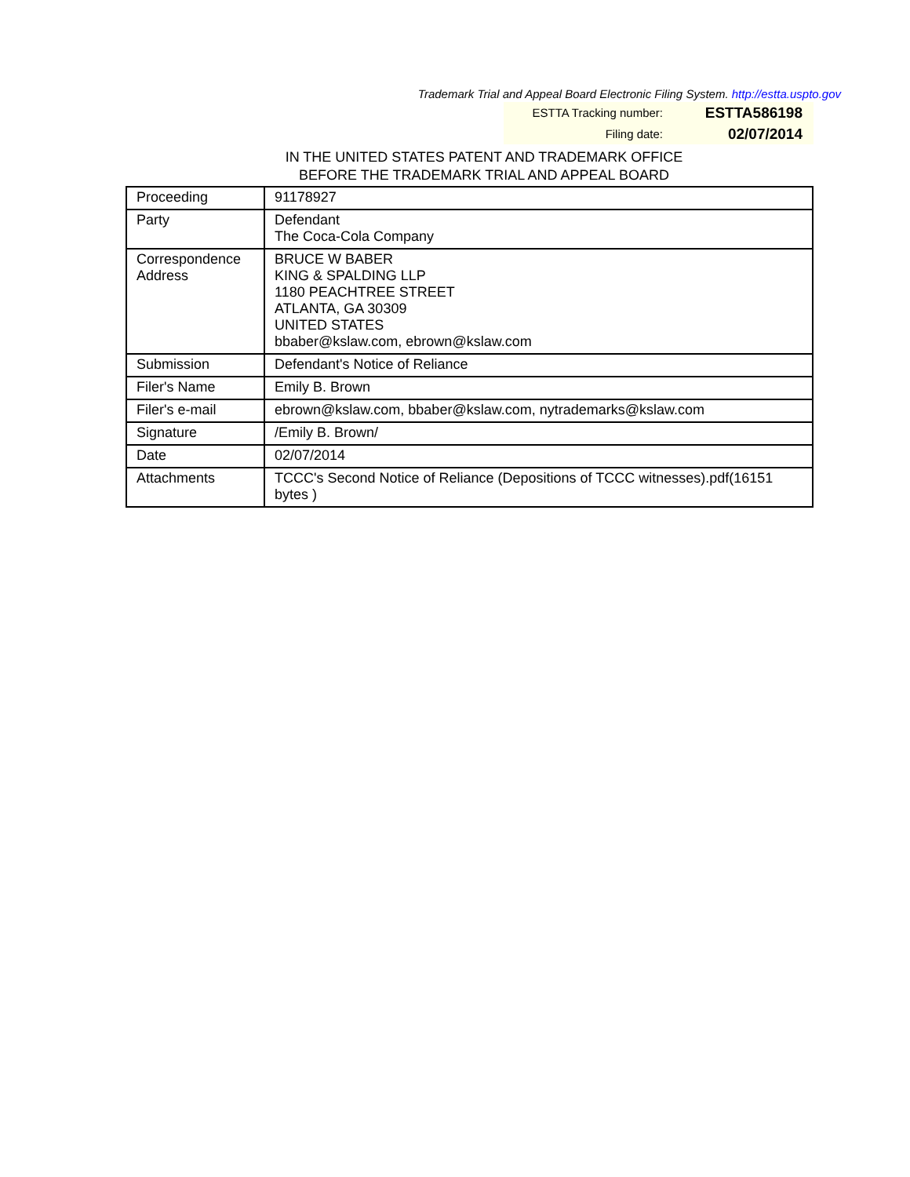Trademark Trial and Appeal Board Electronic Filing System. http://estta.uspto.gov
ESTTA Tracking number: ESTTA586198
Filing date: 02/07/2014
IN THE UNITED STATES PATENT AND TRADEMARK OFFICE
BEFORE THE TRADEMARK TRIAL AND APPEAL BOARD
| Proceeding | 91178927 |
| Party | Defendant The Coca-Cola Company |
| Correspondence Address | BRUCE W BABER KING & SPALDING LLP 1180 PEACHTREE STREET ATLANTA, GA 30309 UNITED STATES bbaber@kslaw.com, ebrown@kslaw.com |
| Submission | Defendant's Notice of Reliance |
| Filer's Name | Emily B. Brown |
| Filer's e-mail | ebrown@kslaw.com, bbaber@kslaw.com, nytrademarks@kslaw.com |
| Signature | /Emily B. Brown/ |
| Date | 02/07/2014 |
| Attachments | TCCC's Second Notice of Reliance (Depositions of TCCC witnesses).pdf(16151 bytes ) |